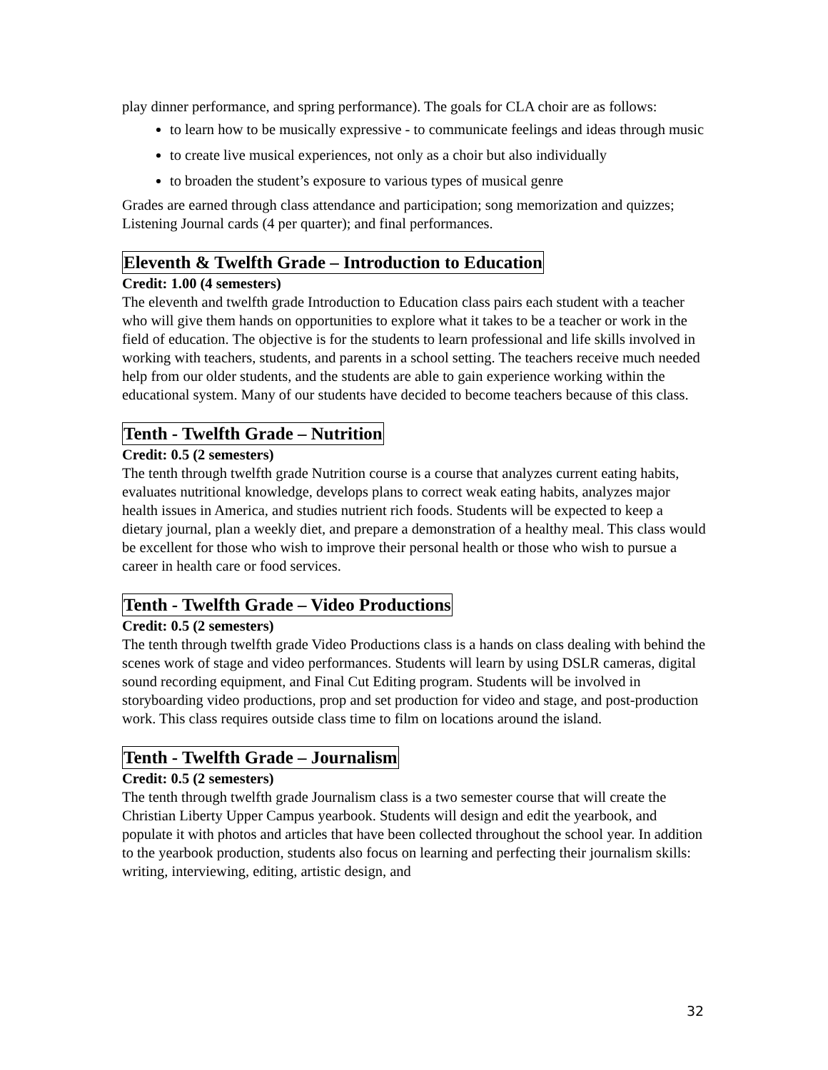play dinner performance, and spring performance). The goals for CLA choir are as follows:
to learn how to be musically expressive - to communicate feelings and ideas through music
to create live musical experiences, not only as a choir but also individually
to broaden the student’s exposure to various types of musical genre
Grades are earned through class attendance and participation; song memorization and quizzes; Listening Journal cards (4 per quarter); and final performances.
Eleventh & Twelfth Grade – Introduction to Education
Credit: 1.00 (4 semesters)
The eleventh and twelfth grade Introduction to Education class pairs each student with a teacher who will give them hands on opportunities to explore what it takes to be a teacher or work in the field of education. The objective is for the students to learn professional and life skills involved in working with teachers, students, and parents in a school setting. The teachers receive much needed help from our older students, and the students are able to gain experience working within the educational system. Many of our students have decided to become teachers because of this class.
Tenth - Twelfth Grade – Nutrition
Credit: 0.5 (2 semesters)
The tenth through twelfth grade Nutrition course is a course that analyzes current eating habits, evaluates nutritional knowledge, develops plans to correct weak eating habits, analyzes major health issues in America, and studies nutrient rich foods. Students will be expected to keep a dietary journal, plan a weekly diet, and prepare a demonstration of a healthy meal. This class would be excellent for those who wish to improve their personal health or those who wish to pursue a career in health care or food services.
Tenth - Twelfth Grade – Video Productions
Credit: 0.5 (2 semesters)
The tenth through twelfth grade Video Productions class is a hands on class dealing with behind the scenes work of stage and video performances. Students will learn by using DSLR cameras, digital sound recording equipment, and Final Cut Editing program. Students will be involved in storyboarding video productions, prop and set production for video and stage, and post-production work. This class requires outside class time to film on locations around the island.
Tenth - Twelfth Grade – Journalism
Credit: 0.5 (2 semesters)
The tenth through twelfth grade Journalism class is a two semester course that will create the Christian Liberty Upper Campus yearbook. Students will design and edit the yearbook, and populate it with photos and articles that have been collected throughout the school year. In addition to the yearbook production, students also focus on learning and perfecting their journalism skills: writing, interviewing, editing, artistic design, and
32